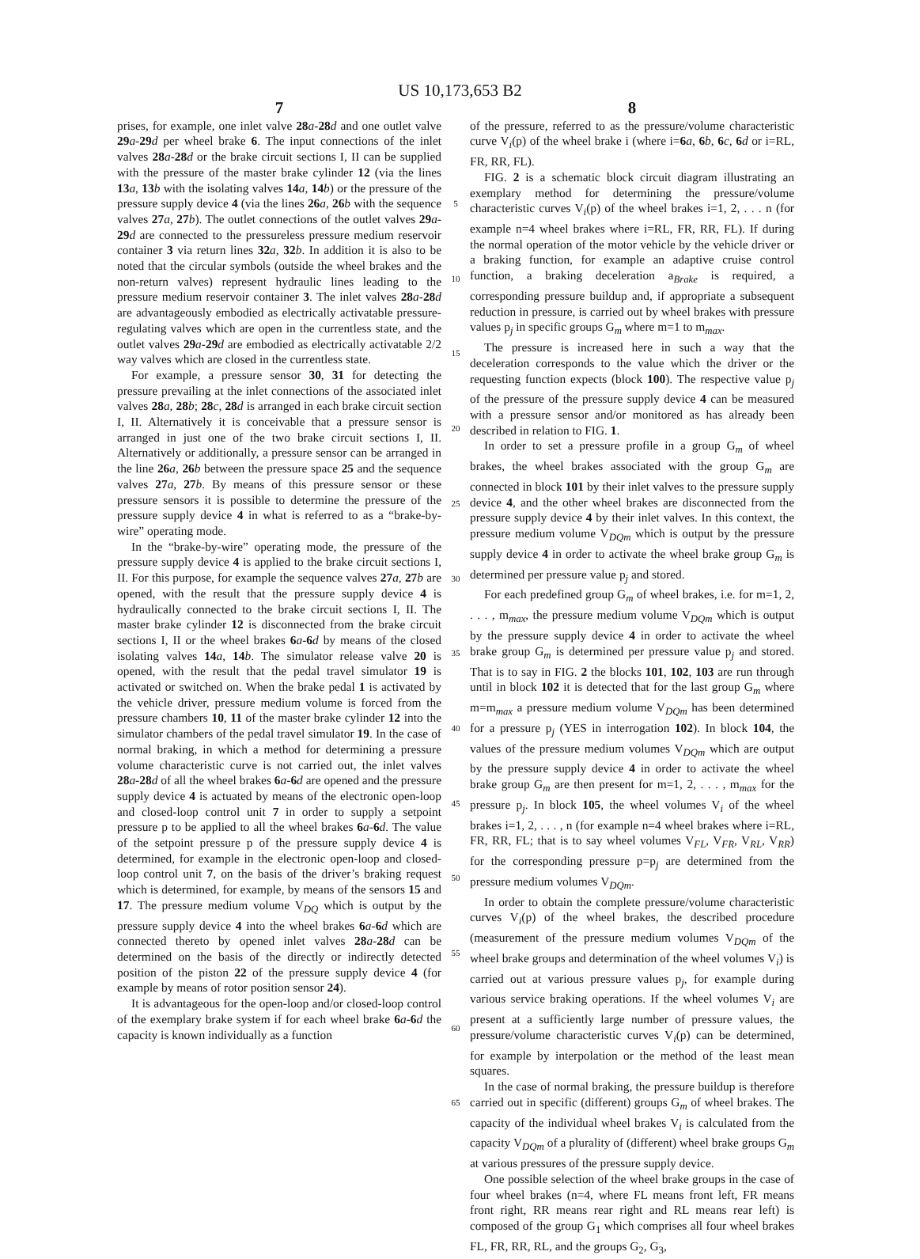US 10,173,653 B2
7
prises, for example, one inlet valve 28 a-28 d and one outlet valve 29 a-29 d per wheel brake 6. The input connections of the inlet valves 28 a-28 d or the brake circuit sections I, II can be supplied with the pressure of the master brake cylinder 12 (via the lines 13 a, 13 b with the isolating valves 14 a, 14 b) or the pressure of the pressure supply device 4 (via the lines 26 a, 26 b with the sequence valves 27 a, 27 b). The outlet connections of the outlet valves 29 a-29 d are connected to the pressureless pressure medium reservoir container 3 via return lines 32 a, 32 b. In addition it is also to be noted that the circular symbols (outside the wheel brakes and the non-return valves) represent hydraulic lines leading to the pressure medium reservoir container 3. The inlet valves 28 a-28 d are advantageously embodied as electrically activatable pressure-regulating valves which are open in the currentless state, and the outlet valves 29 a-29 d are embodied as electrically activatable 2/2 way valves which are closed in the currentless state.
For example, a pressure sensor 30, 31 for detecting the pressure prevailing at the inlet connections of the associated inlet valves 28 a, 28 b; 28 c, 28 d is arranged in each brake circuit section I, II. Alternatively it is conceivable that a pressure sensor is arranged in just one of the two brake circuit sections I, II. Alternatively or additionally, a pressure sensor can be arranged in the line 26 a, 26 b between the pressure space 25 and the sequence valves 27 a, 27 b. By means of this pressure sensor or these pressure sensors it is possible to determine the pressure of the pressure supply device 4 in what is referred to as a “brake-by-wire” operating mode.
In the “brake-by-wire” operating mode, the pressure of the pressure supply device 4 is applied to the brake circuit sections I, II. For this purpose, for example the sequence valves 27 a, 27 b are opened, with the result that the pressure supply device 4 is hydraulically connected to the brake circuit sections I, II. The master brake cylinder 12 is disconnected from the brake circuit sections I, II or the wheel brakes 6 a-6 d by means of the closed isolating valves 14 a, 14 b. The simulator release valve 20 is opened, with the result that the pedal travel simulator 19 is activated or switched on. When the brake pedal 1 is activated by the vehicle driver, pressure medium volume is forced from the pressure chambers 10, 11 of the master brake cylinder 12 into the simulator chambers of the pedal travel simulator 19. In the case of normal braking, in which a method for determining a pressure volume characteristic curve is not carried out, the inlet valves 28 a-28 d of all the wheel brakes 6 a-6 d are opened and the pressure supply device 4 is actuated by means of the electronic open-loop and closed-loop control unit 7 in order to supply a setpoint pressure p to be applied to all the wheel brakes 6 a-6 d. The value of the setpoint pressure p of the pressure supply device 4 is determined, for example in the electronic open-loop and closed-loop control unit 7, on the basis of the driver’s braking request which is determined, for example, by means of the sensors 15 and 17. The pressure medium volume V<sub>DQ</sub> which is output by the pressure supply device 4 into the wheel brakes 6 a-6 d which are connected thereto by opened inlet valves 28 a-28 d can be determined on the basis of the directly or indirectly detected position of the piston 22 of the pressure supply device 4 (for example by means of rotor position sensor 24).
It is advantageous for the open-loop and/or closed-loop control of the exemplary brake system if for each wheel brake 6 a-6 d the capacity is known individually as a function
5
10
15
20
25
30
35
40
45
50
55
60
65
8
of the pressure, referred to as the pressure/volume characteristic curve V<sub>i</sub>(p) of the wheel brake i (where i=6 a, 6 b, 6 c, 6 d or i=RL, FR, RR, FL).
FIG. 2 is a schematic block circuit diagram illustrating an exemplary method for determining the pressure/volume characteristic curves V<sub>i</sub>(p) of the wheel brakes i=1, 2, . . . n (for example n=4 wheel brakes where i=RL, FR, RR, FL). If during the normal operation of the motor vehicle by the vehicle driver or a braking function, for example an adaptive cruise control function, a braking deceleration a<sub>Brake</sub> is required, a corresponding pressure buildup and, if appropriate a subsequent reduction in pressure, is carried out by wheel brakes with pressure values p<sub>j</sub> in specific groups G<sub>m</sub> where m=1 to m<sub>max</sub>.
The pressure is increased here in such a way that the deceleration corresponds to the value which the driver or the requesting function expects (block 100). The respective value p<sub>j</sub> of the pressure of the pressure supply device 4 can be measured with a pressure sensor and/or monitored as has already been described in relation to FIG. 1.
In order to set a pressure profile in a group G<sub>m</sub> of wheel brakes, the wheel brakes associated with the group G<sub>m</sub> are connected in block 101 by their inlet valves to the pressure supply device 4, and the other wheel brakes are disconnected from the pressure supply device 4 by their inlet valves. In this context, the pressure medium volume V<sub>DQm</sub> which is output by the pressure supply device 4 in order to activate the wheel brake group G<sub>m</sub> is determined per pressure value p<sub>j</sub> and stored.
For each predefined group G<sub>m</sub> of wheel brakes, i.e. for m=1, 2, . . . , m<sub>max</sub>, the pressure medium volume V<sub>DQm</sub> which is output by the pressure supply device 4 in order to activate the wheel brake group G<sub>m</sub> is determined per pressure value p<sub>j</sub> and stored. That is to say in FIG. 2 the blocks 101, 102, 103 are run through until in block 102 it is detected that for the last group G<sub>m</sub> where m=m<sub>max</sub> a pressure medium volume V<sub>DQm</sub> has been determined for a pressure p<sub>j</sub> (YES in interrogation 102). In block 104, the values of the pressure medium volumes V<sub>DQm</sub> which are output by the pressure supply device 4 in order to activate the wheel brake group G<sub>m</sub> are then present for m=1, 2, . . . , m<sub>max</sub> for the pressure p<sub>j</sub>. In block 105, the wheel volumes V<sub>i</sub> of the wheel brakes i=1, 2, . . . , n (for example n=4 wheel brakes where i=RL, FR, RR, FL; that is to say wheel volumes V<sub>FL</sub>, V<sub>FR</sub>, V<sub>RL</sub>, V<sub>RR</sub>) for the corresponding pressure p=p<sub>j</sub> are determined from the pressure medium volumes V<sub>DQm</sub>.
In order to obtain the complete pressure/volume characteristic curves V<sub>i</sub>(p) of the wheel brakes, the described procedure (measurement of the pressure medium volumes V<sub>DQm</sub> of the wheel brake groups and determination of the wheel volumes V<sub>i</sub>) is carried out at various pressure values p<sub>j</sub>, for example during various service braking operations. If the wheel volumes V<sub>i</sub> are present at a sufficiently large number of pressure values, the pressure/volume characteristic curves V<sub>i</sub>(p) can be determined, for example by interpolation or the method of the least mean squares.
In the case of normal braking, the pressure buildup is therefore carried out in specific (different) groups G<sub>m</sub> of wheel brakes. The capacity of the individual wheel brakes V<sub>i</sub> is calculated from the capacity V<sub>DQm</sub> of a plurality of (different) wheel brake groups G<sub>m</sub> at various pressures of the pressure supply device.
One possible selection of the wheel brake groups in the case of four wheel brakes (n=4, where FL means front left, FR means front right, RR means rear right and RL means rear left) is composed of the group G<sub>1</sub> which comprises all four wheel brakes FL, FR, RR, RL, and the groups G<sub>2</sub>, G<sub>3</sub>,